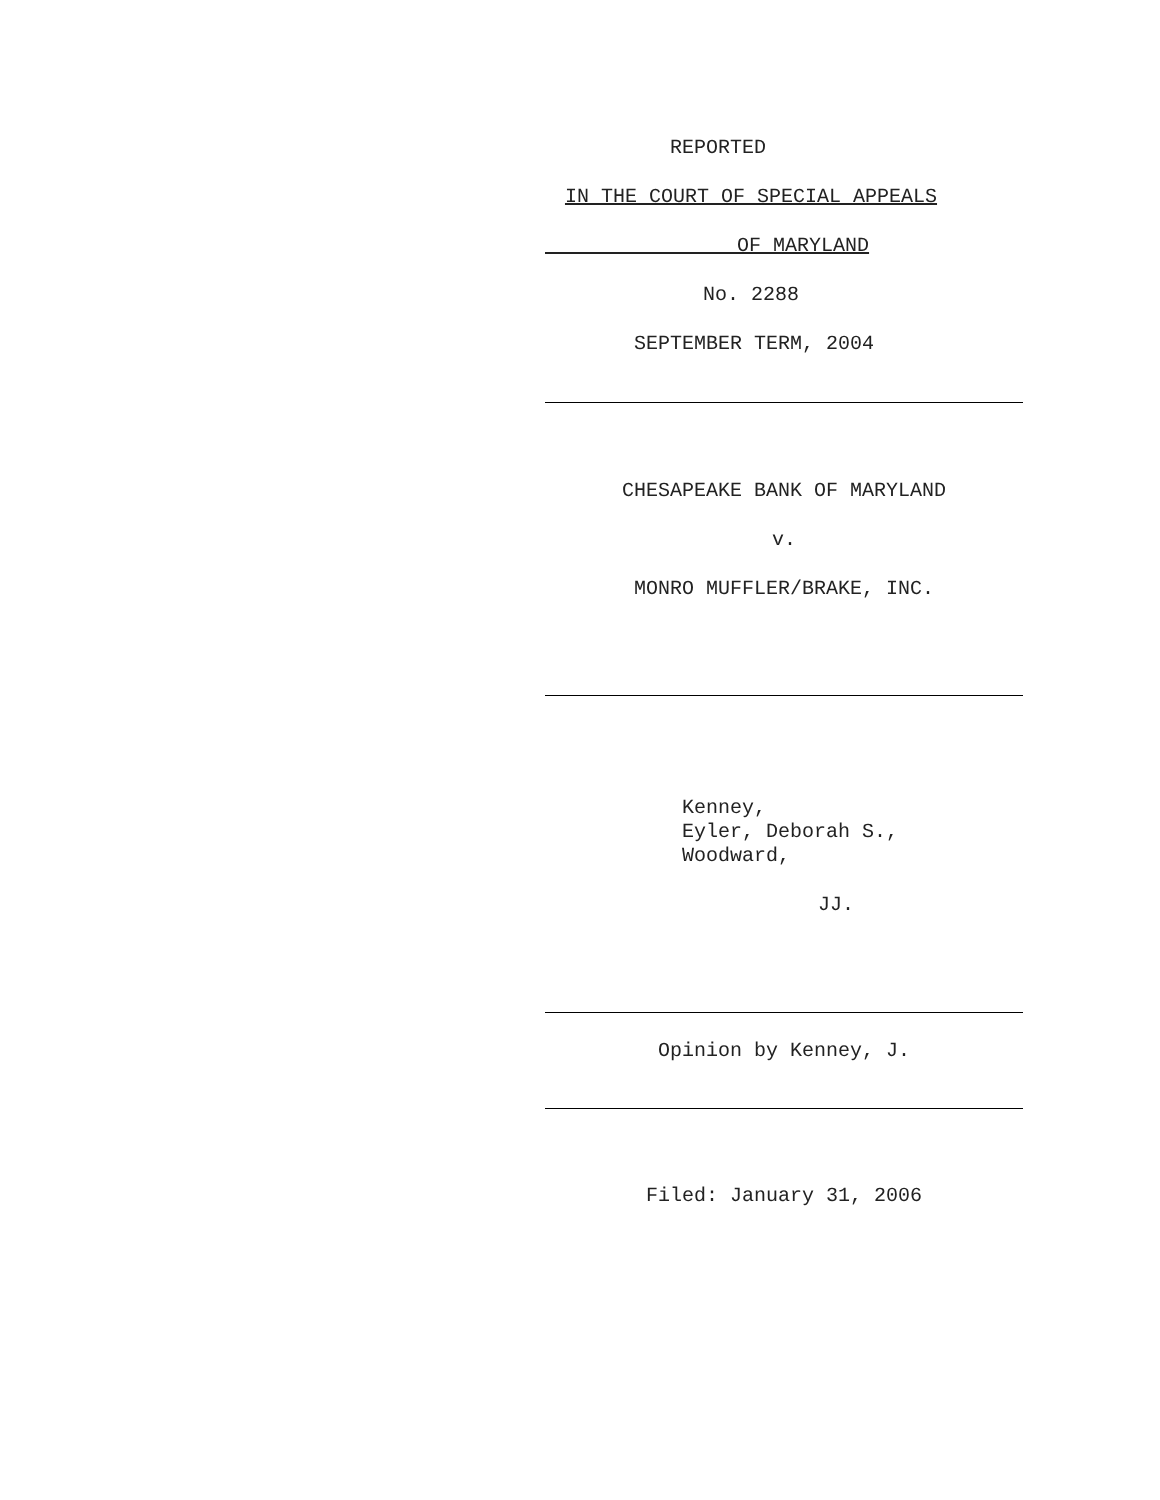REPORTED
IN THE COURT OF SPECIAL APPEALS
OF MARYLAND
No. 2288
SEPTEMBER TERM, 2004
CHESAPEAKE BANK OF MARYLAND
v.
MONRO MUFFLER/BRAKE, INC.
Kenney,
Eyler, Deborah S.,
Woodward,
JJ.
Opinion by Kenney, J.
Filed: January 31, 2006